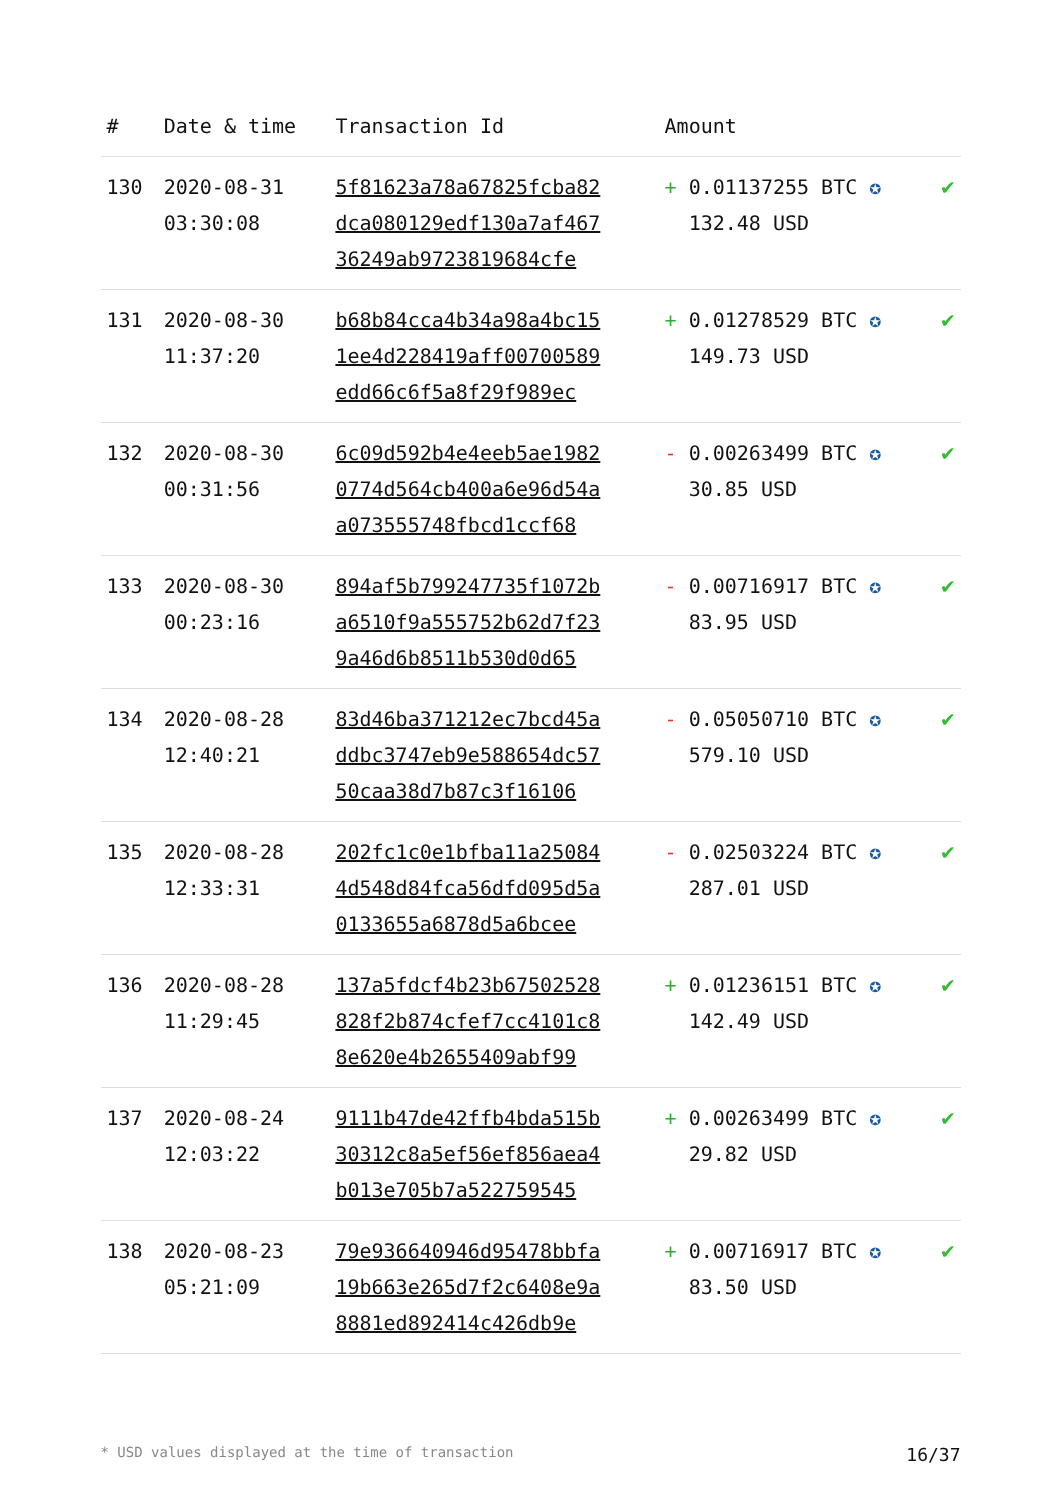| # | Date & time | Transaction Id | Amount | |
| --- | --- | --- | --- | --- |
| 130 | 2020-08-31 03:30:08 | 5f81623a78a67825fcba82 dca080129edf130a7af467 36249ab9723819684cfe | + 0.01137255 BTC ✪ 132.48 USD | ✔ |
| 131 | 2020-08-30 11:37:20 | b68b84cca4b34a98a4bc15 1ee4d228419aff00700589 edd66c6f5a8f29f989ec | + 0.01278529 BTC ✪ 149.73 USD | ✔ |
| 132 | 2020-08-30 00:31:56 | 6c09d592b4e4eeb5ae1982 0774d564cb400a6e96d54a a073555748fbcd1ccf68 | - 0.00263499 BTC ✪ 30.85 USD | ✔ |
| 133 | 2020-08-30 00:23:16 | 894af5b799247735f1072b a6510f9a555752b62d7f23 9a46d6b8511b530d0d65 | - 0.00716917 BTC ✪ 83.95 USD | ✔ |
| 134 | 2020-08-28 12:40:21 | 83d46ba371212ec7bcd45a ddbc3747eb9e588654dc57 50caa38d7b87c3f16106 | - 0.05050710 BTC ✪ 579.10 USD | ✔ |
| 135 | 2020-08-28 12:33:31 | 202fc1c0e1bfba11a25084 4d548d84fca56dfd095d5a 0133655a6878d5a6bcee | - 0.02503224 BTC ✪ 287.01 USD | ✔ |
| 136 | 2020-08-28 11:29:45 | 137a5fdcf4b23b67502528 828f2b874cfef7cc4101c8 8e620e4b2655409abf99 | + 0.01236151 BTC ✪ 142.49 USD | ✔ |
| 137 | 2020-08-24 12:03:22 | 9111b47de42ffb4bda515b 30312c8a5ef56ef856aea4 b013e705b7a522759545 | + 0.00263499 BTC ✪ 29.82 USD | ✔ |
| 138 | 2020-08-23 05:21:09 | 79e936640946d95478bbfa 19b663e265d7f2c6408e9a 8881ed892414c426db9e | + 0.00716917 BTC ✪ 83.50 USD | ✔ |
* USD values displayed at the time of transaction 16/37